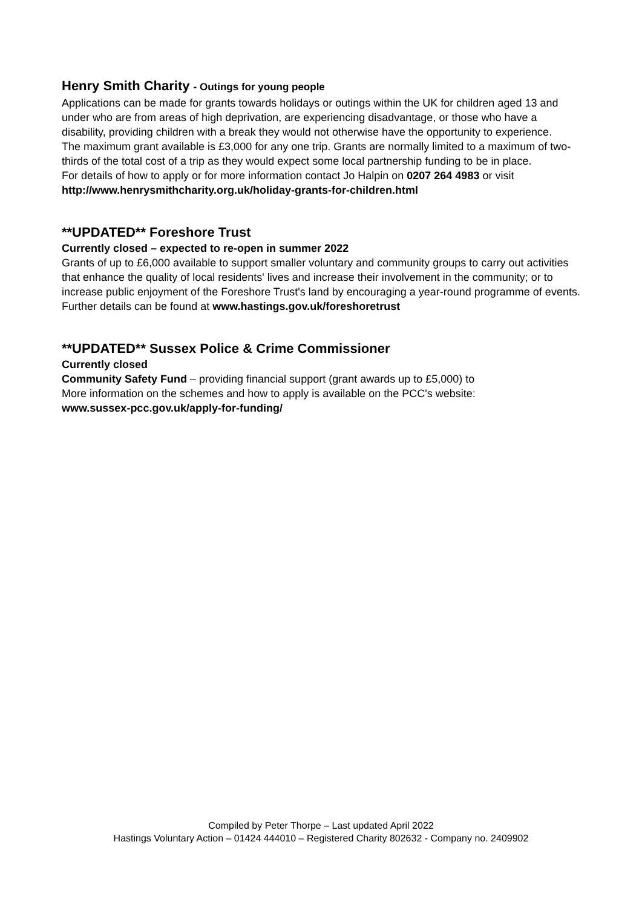Henry Smith Charity - Outings for young people
Applications can be made for grants towards holidays or outings within the UK for children aged 13 and under who are from areas of high deprivation, are experiencing disadvantage, or those who have a disability, providing children with a break they would not otherwise have the opportunity to experience.
The maximum grant available is £3,000 for any one trip. Grants are normally limited to a maximum of two-thirds of the total cost of a trip as they would expect some local partnership funding to be in place.
For details of how to apply or for more information contact Jo Halpin on 0207 264 4983 or visit http://www.henrysmithcharity.org.uk/holiday-grants-for-children.html
**UPDATED** Foreshore Trust
Currently closed – expected to re-open in summer 2022
Grants of up to £6,000 available to support smaller voluntary and community groups to carry out activities that enhance the quality of local residents' lives and increase their involvement in the community; or to increase public enjoyment of the Foreshore Trust's land by encouraging a year-round programme of events.
Further details can be found at www.hastings.gov.uk/foreshoretrust
**UPDATED** Sussex Police & Crime Commissioner
Currently closed
Community Safety Fund – providing financial support (grant awards up to £5,000) to
More information on the schemes and how to apply is available on the PCC's website:
www.sussex-pcc.gov.uk/apply-for-funding/
Compiled by Peter Thorpe – Last updated April 2022
Hastings Voluntary Action – 01424 444010 – Registered Charity 802632 - Company no. 2409902